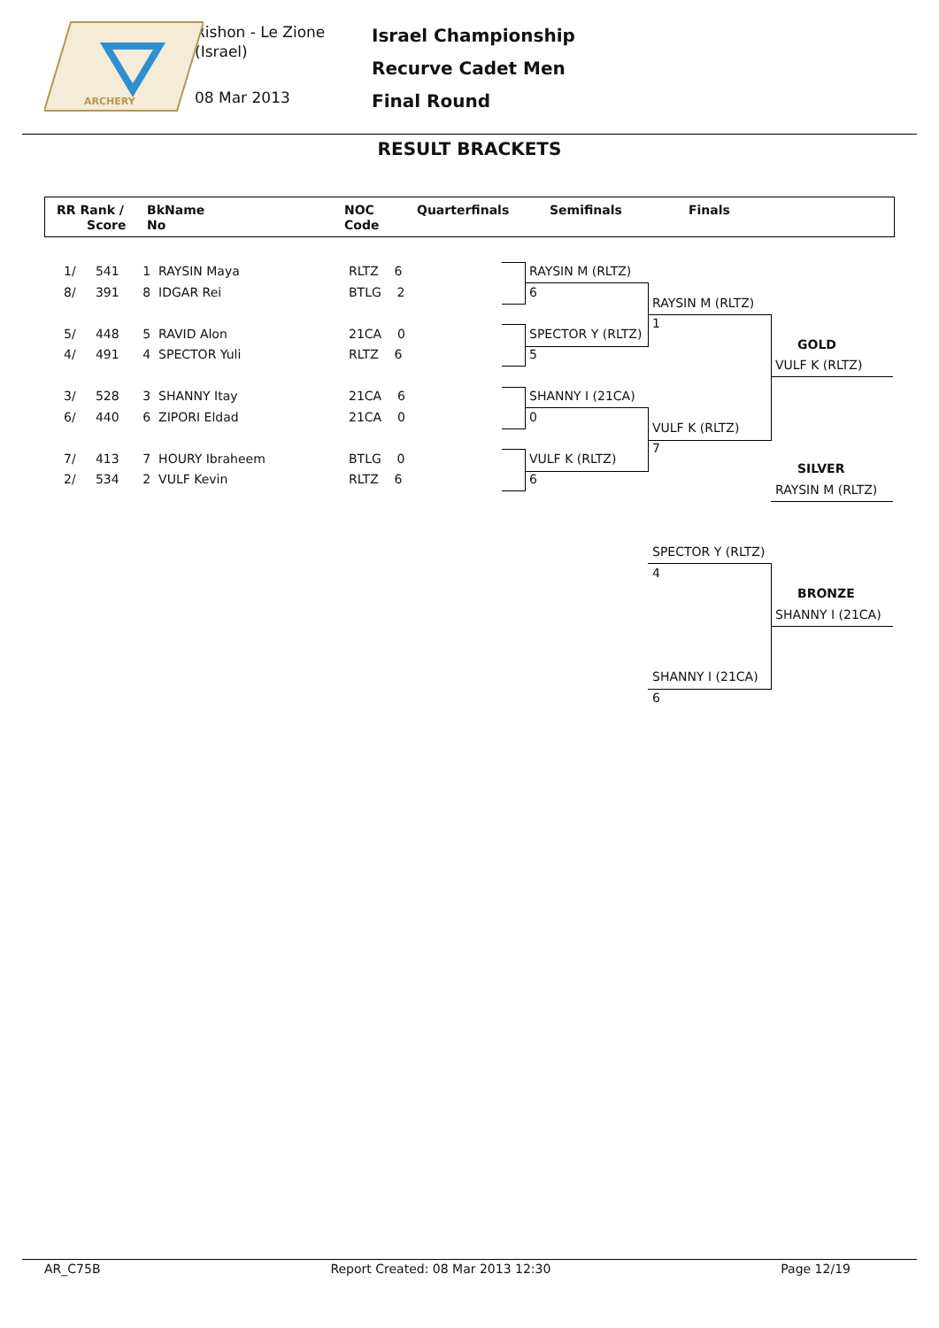ARCHERY
Rishon - Le Zione
(Israel)
08 Mar 2013
Israel Championship
Recurve Cadet Men
Final Round
RESULT BRACKETS
RR Rank /
Score
BkName
No
NOC
Code
Quarterfinals Semifinals Finals
1/ 541 1 RAYSIN Maya RLTZ 6
8/ 391 8 IDGAR Rei BTLG 2
5/ 448 5 RAVID Alon 21CA 0
4/ 491 4 SPECTOR Yuli RLTZ 6
3/ 528 3 SHANNY Itay 21CA 6
6/ 440 6 ZIPORI Eldad 21CA 0
7/ 413 7 HOURY Ibraheem BTLG 0
2/ 534 2 VULF Kevin RLTZ 6
RAYSIN M (RLTZ)
6
SPECTOR Y (RLTZ)
5
SHANNY I (21CA)
0
VULF K (RLTZ)
6
RAYSIN M (RLTZ)
1
VULF K (RLTZ)
7
GOLD
VULF K (RLTZ)
SILVER
RAYSIN M (RLTZ)
SPECTOR Y (RLTZ)
4
SHANNY I (21CA)
6
BRONZE
SHANNY I (21CA)
AR_C75B Report Created: 08 Mar 2013 12:30 Page 12/19